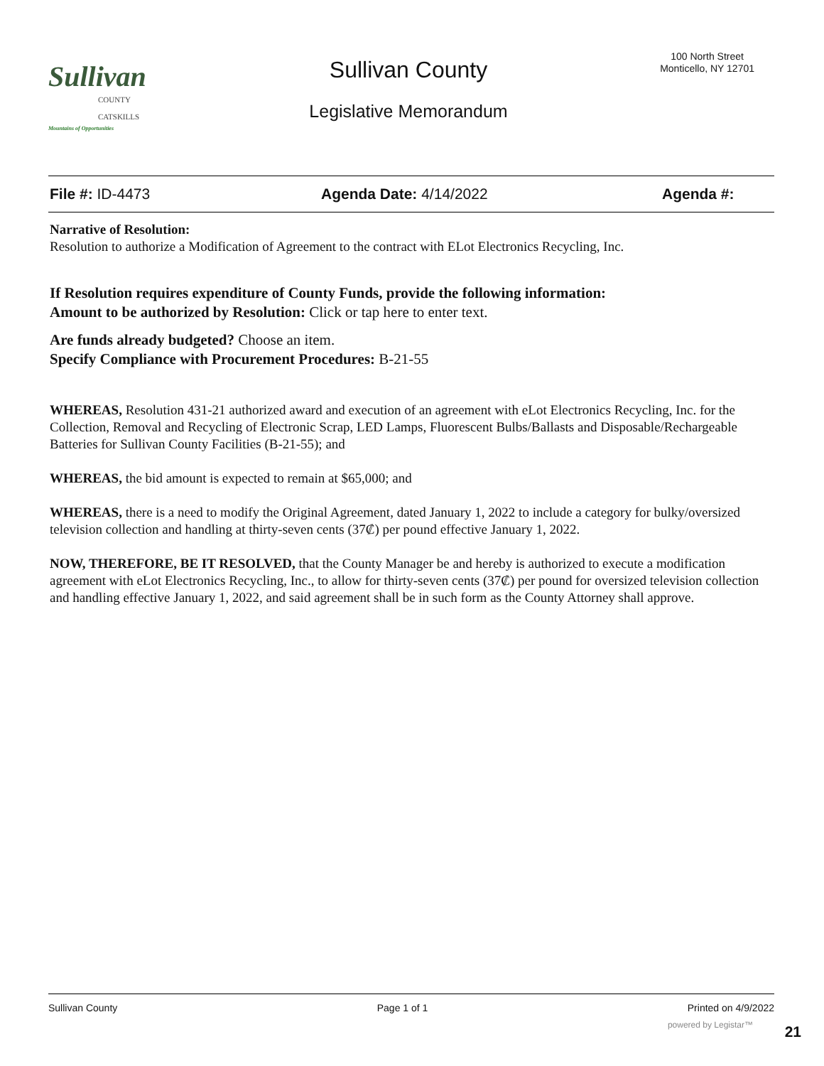Sullivan
COUNTY CATSKILLS
Mountains of Opportunities
Sullivan County
100 North Street
Monticello, NY 12701
Legislative Memorandum
File #: ID-4473 Agenda Date: 4/14/2022 Agenda #:
Narrative of Resolution:
Resolution to authorize a Modification of Agreement to the contract with ELot Electronics Recycling, Inc.
If Resolution requires expenditure of County Funds, provide the following information:
Amount to be authorized by Resolution: Click or tap here to enter text.
Are funds already budgeted? Choose an item.
Specify Compliance with Procurement Procedures: B-21-55
WHEREAS, Resolution 431-21 authorized award and execution of an agreement with eLot Electronics Recycling, Inc. for the Collection, Removal and Recycling of Electronic Scrap, LED Lamps, Fluorescent Bulbs/Ballasts and Disposable/Rechargeable Batteries for Sullivan County Facilities (B-21-55); and
WHEREAS, the bid amount is expected to remain at $65,000; and
WHEREAS, there is a need to modify the Original Agreement, dated January 1, 2022 to include a category for bulky/oversized television collection and handling at thirty-seven cents (37₡) per pound effective January 1, 2022.
NOW, THEREFORE, BE IT RESOLVED, that the County Manager be and hereby is authorized to execute a modification agreement with eLot Electronics Recycling, Inc., to allow for thirty-seven cents (37₡) per pound for oversized television collection and handling effective January 1, 2022, and said agreement shall be in such form as the County Attorney shall approve.
Sullivan County Page 1 of 1 Printed on 4/9/2022
powered by Legistar™ 21